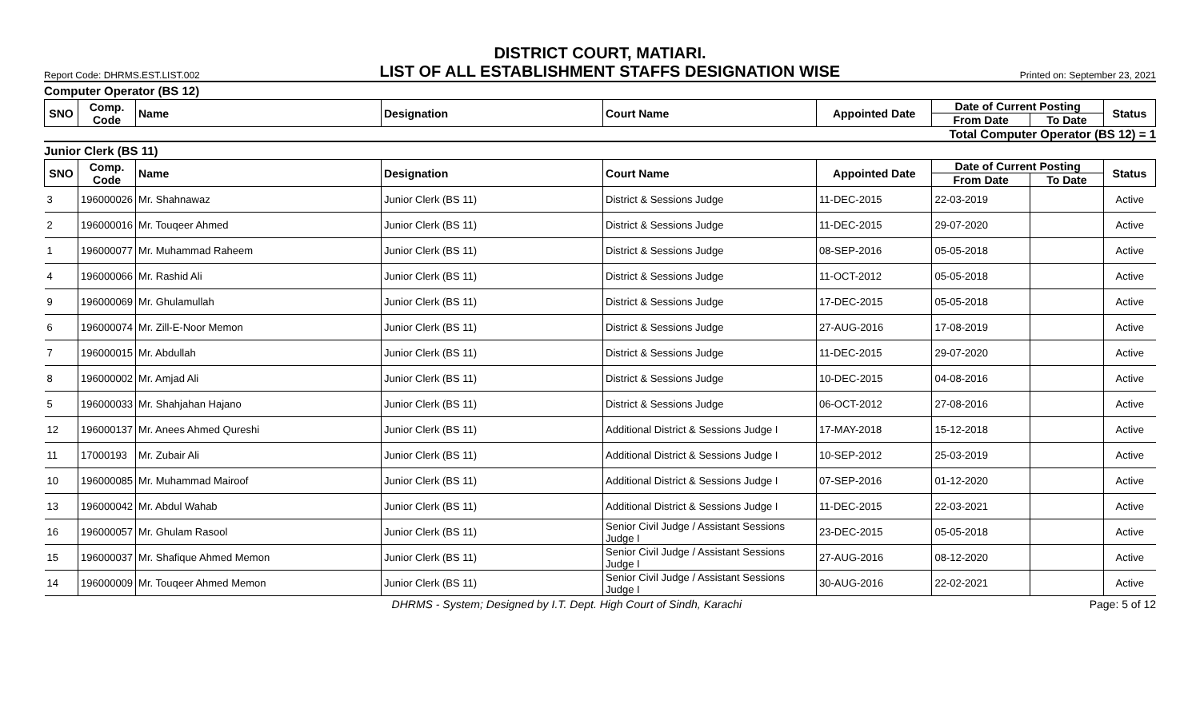DISTRICT COURT, MATIARI.
Report Code: DHRMS.EST.LIST.002 LIST OF ALL ESTABLISHMENT STAFFS DESIGNATION WISE Printed on: September 23, 2021
Computer Operator (BS 12)
| SNO | Comp. Code | Name | Designation | Court Name | Appointed Date | Date of Current Posting | | Status |
| --- | --- | --- | --- | --- | --- | --- | --- | --- |
| | | | | | | From Date | To Date | |
Total Computer Operator (BS 12) = 1
Junior Clerk (BS 11)
| SNO | Comp. Code | Name | Designation | Court Name | Appointed Date | Date of Current Posting | | Status |
| --- | --- | --- | --- | --- | --- | --- | --- | --- |
| | | | | | | From Date | To Date | |
| 3 | 196000026 | Mr. Shahnawaz | Junior Clerk (BS 11) | District & Sessions Judge | 11-DEC-2015 | 22-03-2019 | | Active |
| 2 | 196000016 | Mr. Touqeer Ahmed | Junior Clerk (BS 11) | District & Sessions Judge | 11-DEC-2015 | 29-07-2020 | | Active |
| 1 | 196000077 | Mr. Muhammad Raheem | Junior Clerk (BS 11) | District & Sessions Judge | 08-SEP-2016 | 05-05-2018 | | Active |
| 4 | 196000066 | Mr. Rashid Ali | Junior Clerk (BS 11) | District & Sessions Judge | 11-OCT-2012 | 05-05-2018 | | Active |
| 9 | 196000069 | Mr. Ghulamullah | Junior Clerk (BS 11) | District & Sessions Judge | 17-DEC-2015 | 05-05-2018 | | Active |
| 6 | 196000074 | Mr. Zill-E-Noor Memon | Junior Clerk (BS 11) | District & Sessions Judge | 27-AUG-2016 | 17-08-2019 | | Active |
| 7 | 196000015 | Mr. Abdullah | Junior Clerk (BS 11) | District & Sessions Judge | 11-DEC-2015 | 29-07-2020 | | Active |
| 8 | 196000002 | Mr. Amjad Ali | Junior Clerk (BS 11) | District & Sessions Judge | 10-DEC-2015 | 04-08-2016 | | Active |
| 5 | 196000033 | Mr. Shahjahan Hajano | Junior Clerk (BS 11) | District & Sessions Judge | 06-OCT-2012 | 27-08-2016 | | Active |
| 12 | 196000137 | Mr. Anees Ahmed Qureshi | Junior Clerk (BS 11) | Additional District & Sessions Judge I | 17-MAY-2018 | 15-12-2018 | | Active |
| 11 | 17000193 | Mr. Zubair Ali | Junior Clerk (BS 11) | Additional District & Sessions Judge I | 10-SEP-2012 | 25-03-2019 | | Active |
| 10 | 196000085 | Mr. Muhammad Mairoof | Junior Clerk (BS 11) | Additional District & Sessions Judge I | 07-SEP-2016 | 01-12-2020 | | Active |
| 13 | 196000042 | Mr. Abdul Wahab | Junior Clerk (BS 11) | Additional District & Sessions Judge I | 11-DEC-2015 | 22-03-2021 | | Active |
| 16 | 196000057 | Mr. Ghulam Rasool | Junior Clerk (BS 11) | Senior Civil Judge / Assistant Sessions Judge I | 23-DEC-2015 | 05-05-2018 | | Active |
| 15 | 196000037 | Mr. Shafique Ahmed Memon | Junior Clerk (BS 11) | Senior Civil Judge / Assistant Sessions Judge I | 27-AUG-2016 | 08-12-2020 | | Active |
| 14 | 196000009 | Mr. Touqeer Ahmed Memon | Junior Clerk (BS 11) | Senior Civil Judge / Assistant Sessions Judge I | 30-AUG-2016 | 22-02-2021 | | Active |
DHRMS - System; Designed by I.T. Dept. High Court of Sindh, Karachi Page: 5 of 12